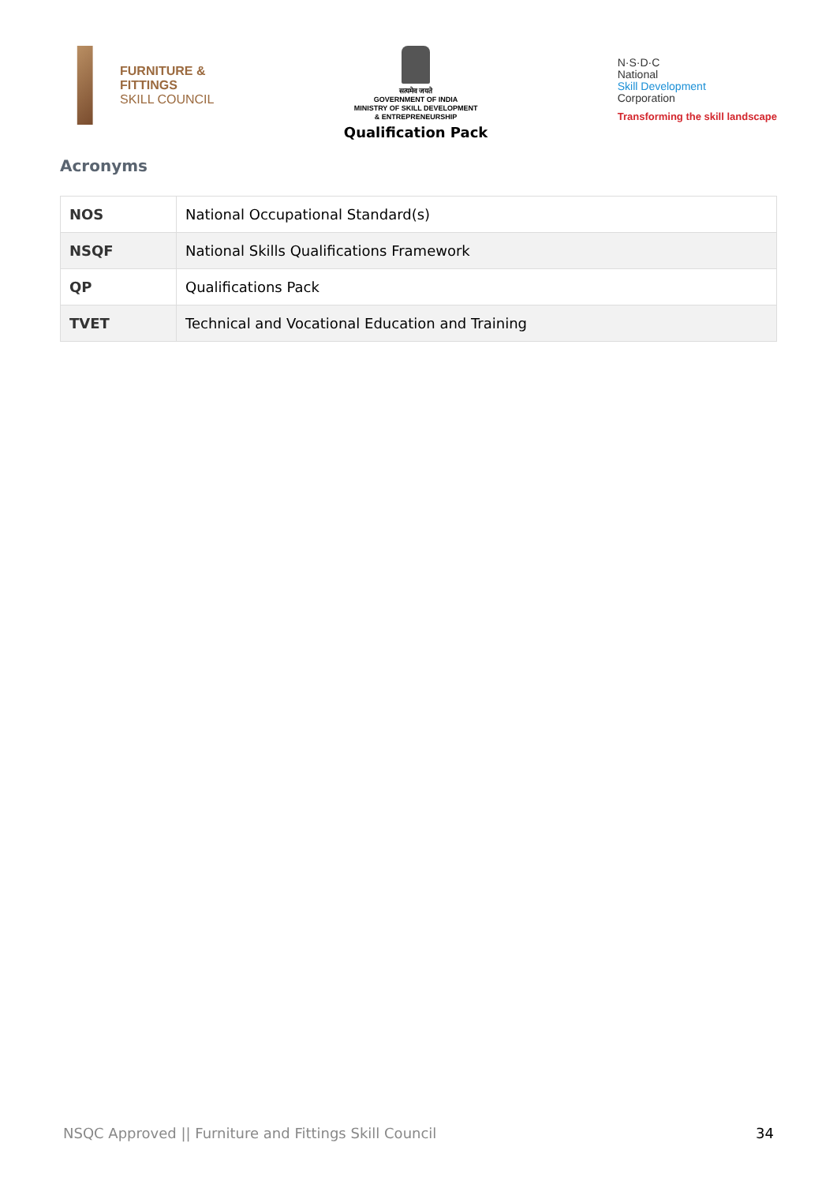FURNITURE &
FITTINGS
SKILL COUNCIL
सत्यमेव जयते
GOVERNMENT OF INDIA
MINISTRY OF SKILL DEVELOPMENT
& ENTREPRENEURSHIP
Qualification Pack
N·S·D·C
National
Skill Development
Corporation
Transforming the skill landscape
Acronyms
| NOS | National Occupational Standard(s) |
| NSQF | National Skills Qualifications Framework |
| QP | Qualifications Pack |
| TVET | Technical and Vocational Education and Training |
NSQC Approved || Furniture and Fittings Skill Council 34